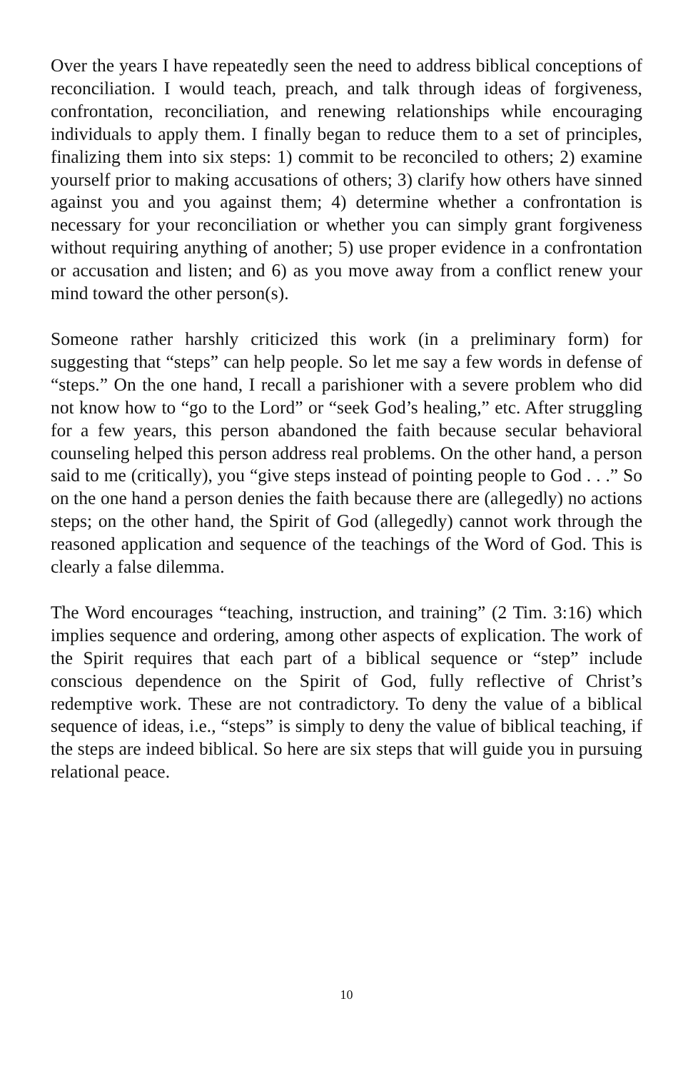Over the years I have repeatedly seen the need to address biblical conceptions of reconciliation. I would teach, preach, and talk through ideas of forgiveness, confrontation, reconciliation, and renewing relationships while encouraging individuals to apply them. I finally began to reduce them to a set of principles, finalizing them into six steps: 1) commit to be reconciled to others; 2) examine yourself prior to making accusations of others; 3) clarify how others have sinned against you and you against them; 4) determine whether a confrontation is necessary for your reconciliation or whether you can simply grant forgiveness without requiring anything of another; 5) use proper evidence in a confrontation or accusation and listen; and 6) as you move away from a conflict renew your mind toward the other person(s).
Someone rather harshly criticized this work (in a preliminary form) for suggesting that “steps” can help people. So let me say a few words in defense of “steps.” On the one hand, I recall a parishioner with a severe problem who did not know how to “go to the Lord” or “seek God’s healing,” etc. After struggling for a few years, this person abandoned the faith because secular behavioral counseling helped this person address real problems. On the other hand, a person said to me (critically), you “give steps instead of pointing people to God . . .” So on the one hand a person denies the faith because there are (allegedly) no actions steps; on the other hand, the Spirit of God (allegedly) cannot work through the reasoned application and sequence of the teachings of the Word of God. This is clearly a false dilemma.
The Word encourages “teaching, instruction, and training” (2 Tim. 3:16) which implies sequence and ordering, among other aspects of explication. The work of the Spirit requires that each part of a biblical sequence or “step” include conscious dependence on the Spirit of God, fully reflective of Christ’s redemptive work. These are not contradictory. To deny the value of a biblical sequence of ideas, i.e., “steps” is simply to deny the value of biblical teaching, if the steps are indeed biblical. So here are six steps that will guide you in pursuing relational peace.
10